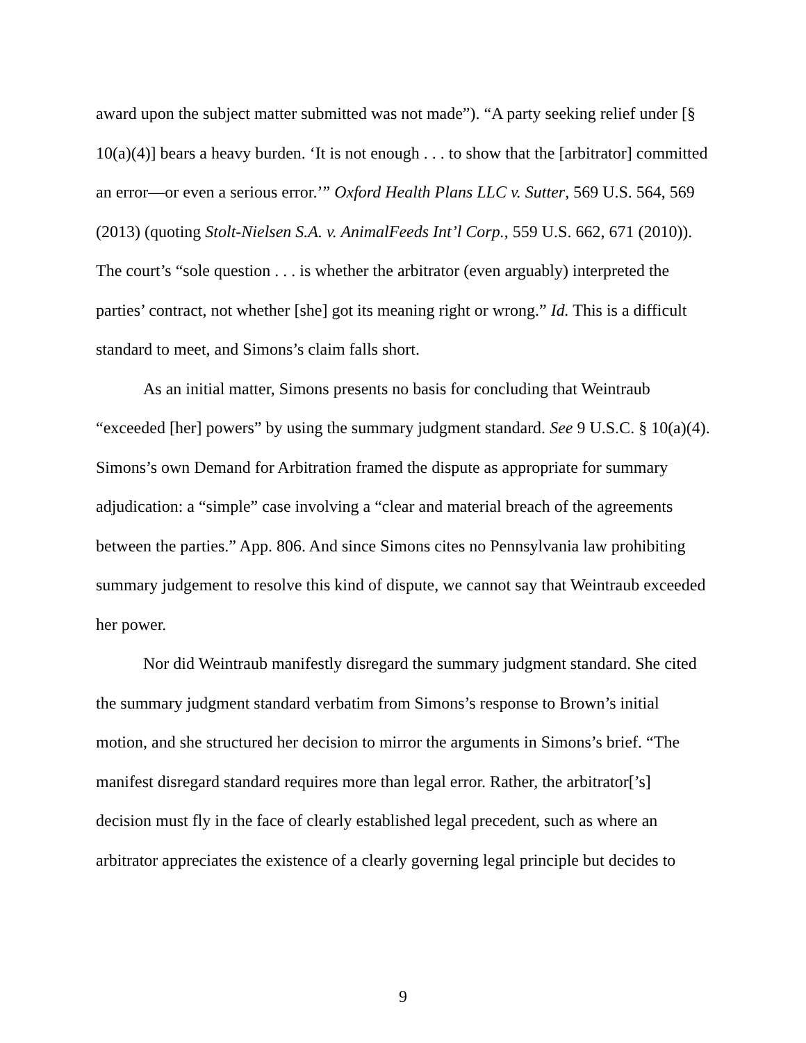award upon the subject matter submitted was not made”). “A party seeking relief under [§ 10(a)(4)] bears a heavy burden. ‘It is not enough . . . to show that the [arbitrator] committed an error—or even a serious error.’” Oxford Health Plans LLC v. Sutter, 569 U.S. 564, 569 (2013) (quoting Stolt-Nielsen S.A. v. AnimalFeeds Int’l Corp., 559 U.S. 662, 671 (2010)). The court’s “sole question . . . is whether the arbitrator (even arguably) interpreted the parties’ contract, not whether [she] got its meaning right or wrong.” Id. This is a difficult standard to meet, and Simons’s claim falls short.
As an initial matter, Simons presents no basis for concluding that Weintraub “exceeded [her] powers” by using the summary judgment standard. See 9 U.S.C. § 10(a)(4). Simons’s own Demand for Arbitration framed the dispute as appropriate for summary adjudication: a “simple” case involving a “clear and material breach of the agreements between the parties.” App. 806. And since Simons cites no Pennsylvania law prohibiting summary judgement to resolve this kind of dispute, we cannot say that Weintraub exceeded her power.
Nor did Weintraub manifestly disregard the summary judgment standard. She cited the summary judgment standard verbatim from Simons’s response to Brown’s initial motion, and she structured her decision to mirror the arguments in Simons’s brief. “The manifest disregard standard requires more than legal error. Rather, the arbitrator[’s] decision must fly in the face of clearly established legal precedent, such as where an arbitrator appreciates the existence of a clearly governing legal principle but decides to
9